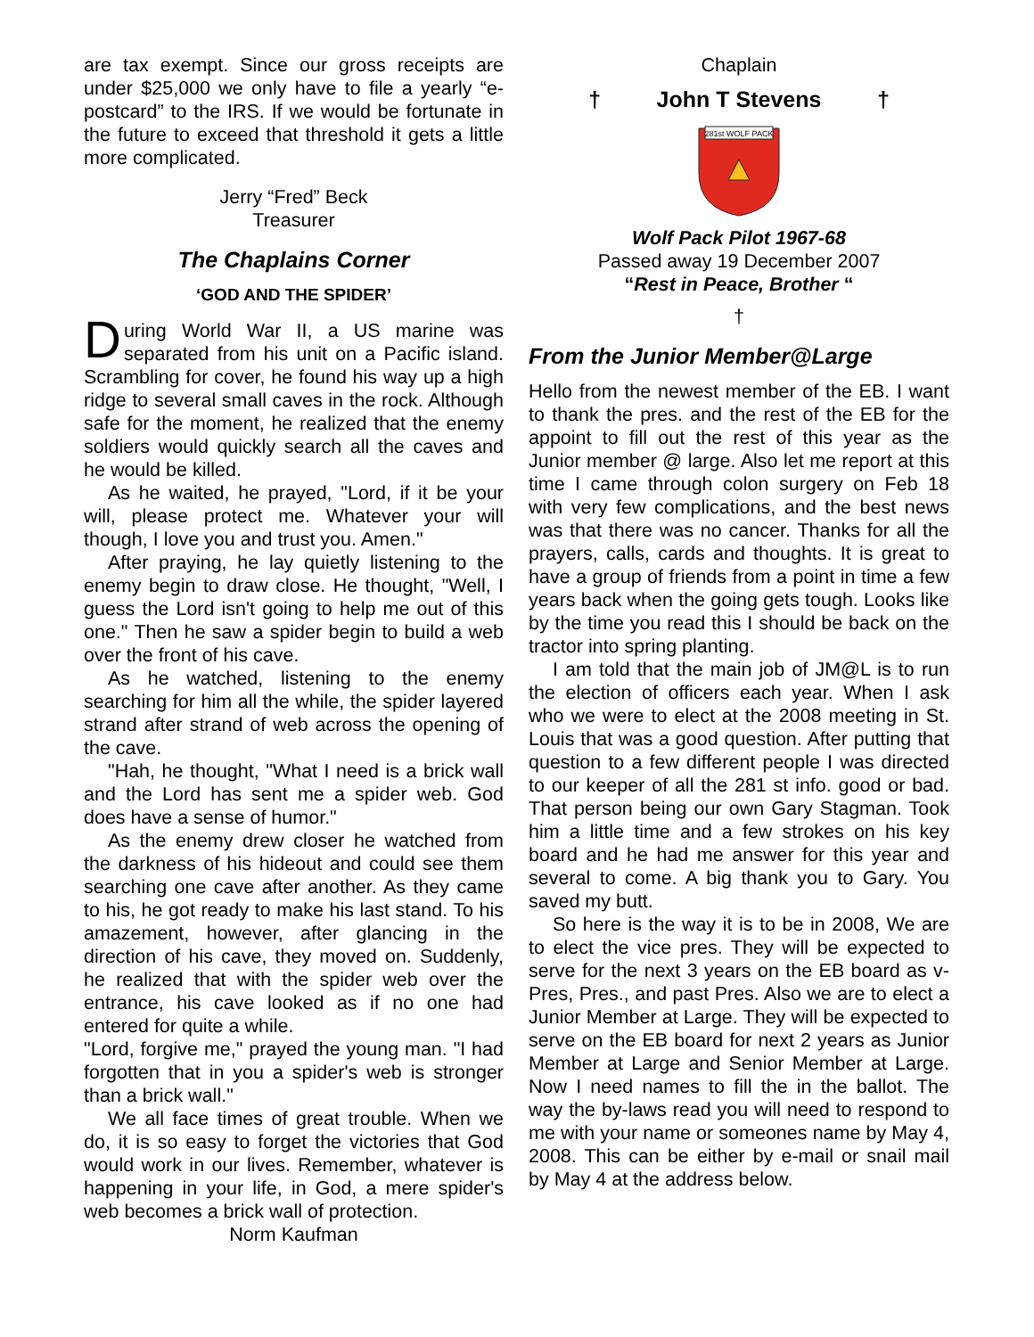are tax exempt. Since our gross receipts are under $25,000 we only have to file a yearly “e-postcard” to the IRS. If we would be fortunate in the future to exceed that threshold it gets a little more complicated.
Jerry “Fred” Beck
Treasurer
The Chaplains Corner
‘GOD AND THE SPIDER’
During World War II, a US marine was separated from his unit on a Pacific island. Scrambling for cover, he found his way up a high ridge to several small caves in the rock. Although safe for the moment, he realized that the enemy soldiers would quickly search all the caves and he would be killed.
As he waited, he prayed, "Lord, if it be your will, please protect me. Whatever your will though, I love you and trust you. Amen."
After praying, he lay quietly listening to the enemy begin to draw close. He thought, "Well, I guess the Lord isn't going to help me out of this one." Then he saw a spider begin to build a web over the front of his cave.
As he watched, listening to the enemy searching for him all the while, the spider layered strand after strand of web across the opening of the cave.
"Hah, he thought, "What I need is a brick wall and the Lord has sent me a spider web. God does have a sense of humor."
As the enemy drew closer he watched from the darkness of his hideout and could see them searching one cave after another. As they came to his, he got ready to make his last stand. To his amazement, however, after glancing in the direction of his cave, they moved on. Suddenly, he realized that with the spider web over the entrance, his cave looked as if no one had entered for quite a while.
"Lord, forgive me," prayed the young man. "I had forgotten that in you a spider's web is stronger than a brick wall."
We all face times of great trouble. When we do, it is so easy to forget the victories that God would work in our lives. Remember, whatever is happening in your life, in God, a mere spider's web becomes a brick wall of protection.
Norm Kaufman
Chaplain
† John T Stevens †
281st WOLF PACK
Wolf Pack Pilot 1967-68
Passed away 19 December 2007
“Rest in Peace, Brother “
†
From the Junior Member@Large
Hello from the newest member of the EB. I want to thank the pres. and the rest of the EB for the appoint to fill out the rest of this year as the Junior member @ large. Also let me report at this time I came through colon surgery on Feb 18 with very few complications, and the best news was that there was no cancer. Thanks for all the prayers, calls, cards and thoughts. It is great to have a group of friends from a point in time a few years back when the going gets tough. Looks like by the time you read this I should be back on the tractor into spring planting.
I am told that the main job of JM@L is to run the election of officers each year. When I ask who we were to elect at the 2008 meeting in St. Louis that was a good question. After putting that question to a few different people I was directed to our keeper of all the 281 st info. good or bad. That person being our own Gary Stagman. Took him a little time and a few strokes on his key board and he had me answer for this year and several to come. A big thank you to Gary. You saved my butt.
So here is the way it is to be in 2008, We are to elect the vice pres. They will be expected to serve for the next 3 years on the EB board as v-Pres, Pres., and past Pres. Also we are to elect a Junior Member at Large. They will be expected to serve on the EB board for next 2 years as Junior Member at Large and Senior Member at Large. Now I need names to fill the in the ballot. The way the by-laws read you will need to respond to me with your name or someones name by May 4, 2008. This can be either by e-mail or snail mail by May 4 at the address below.